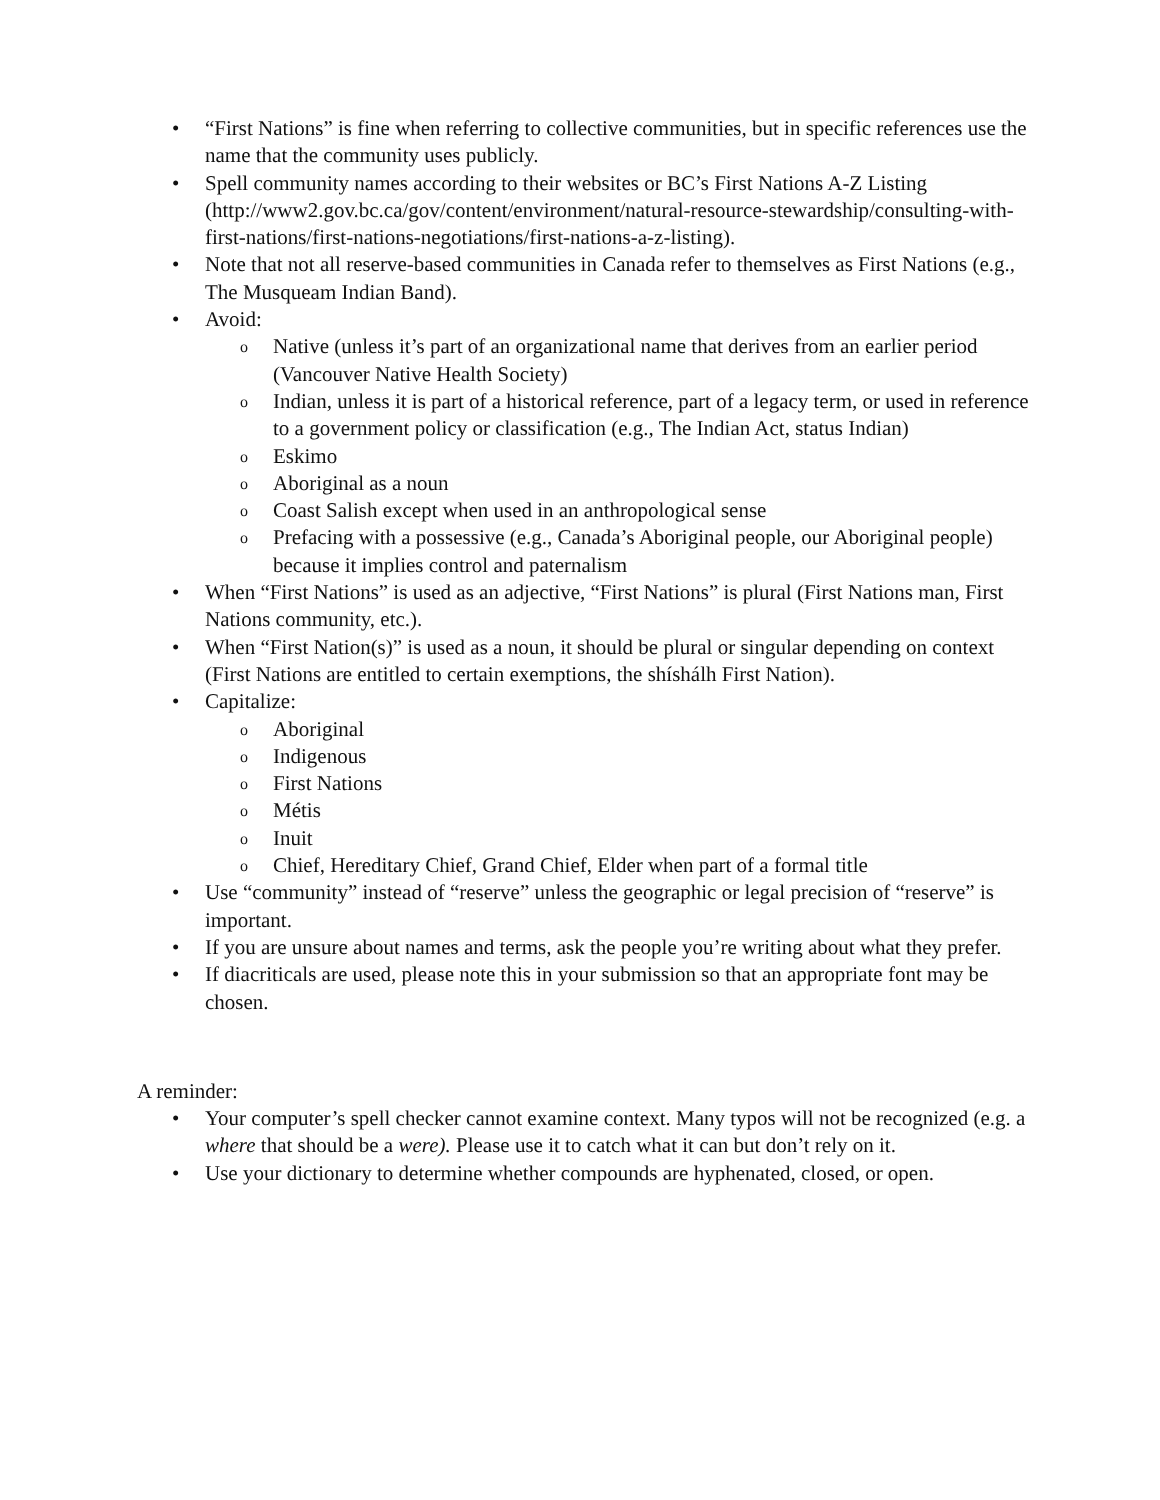• “First Nations” is fine when referring to collective communities, but in specific references use the name that the community uses publicly.
• Spell community names according to their websites or BC’s First Nations A-Z Listing (http://www2.gov.bc.ca/gov/content/environment/natural-resource-stewardship/consulting-with-first-nations/first-nations-negotiations/first-nations-a-z-listing).
• Note that not all reserve-based communities in Canada refer to themselves as First Nations (e.g., The Musqueam Indian Band).
• Avoid:
o Native (unless it’s part of an organizational name that derives from an earlier period (Vancouver Native Health Society)
o Indian, unless it is part of a historical reference, part of a legacy term, or used in reference to a government policy or classification (e.g., The Indian Act, status Indian)
o Eskimo
o Aboriginal as a noun
o Coast Salish except when used in an anthropological sense
o Prefacing with a possessive (e.g., Canada’s Aboriginal people, our Aboriginal people) because it implies control and paternalism
• When “First Nations” is used as an adjective, “First Nations” is plural (First Nations man, First Nations community, etc.).
• When “First Nation(s)” is used as a noun, it should be plural or singular depending on context (First Nations are entitled to certain exemptions, the shíshálh First Nation).
• Capitalize:
o Aboriginal
o Indigenous
o First Nations
o Métis
o Inuit
o Chief, Hereditary Chief, Grand Chief, Elder when part of a formal title
• Use “community” instead of “reserve” unless the geographic or legal precision of “reserve” is important.
• If you are unsure about names and terms, ask the people you’re writing about what they prefer.
• If diacriticals are used, please note this in your submission so that an appropriate font may be chosen.
A reminder:
• Your computer’s spell checker cannot examine context. Many typos will not be recognized (e.g. a where that should be a were). Please use it to catch what it can but don’t rely on it.
• Use your dictionary to determine whether compounds are hyphenated, closed, or open.